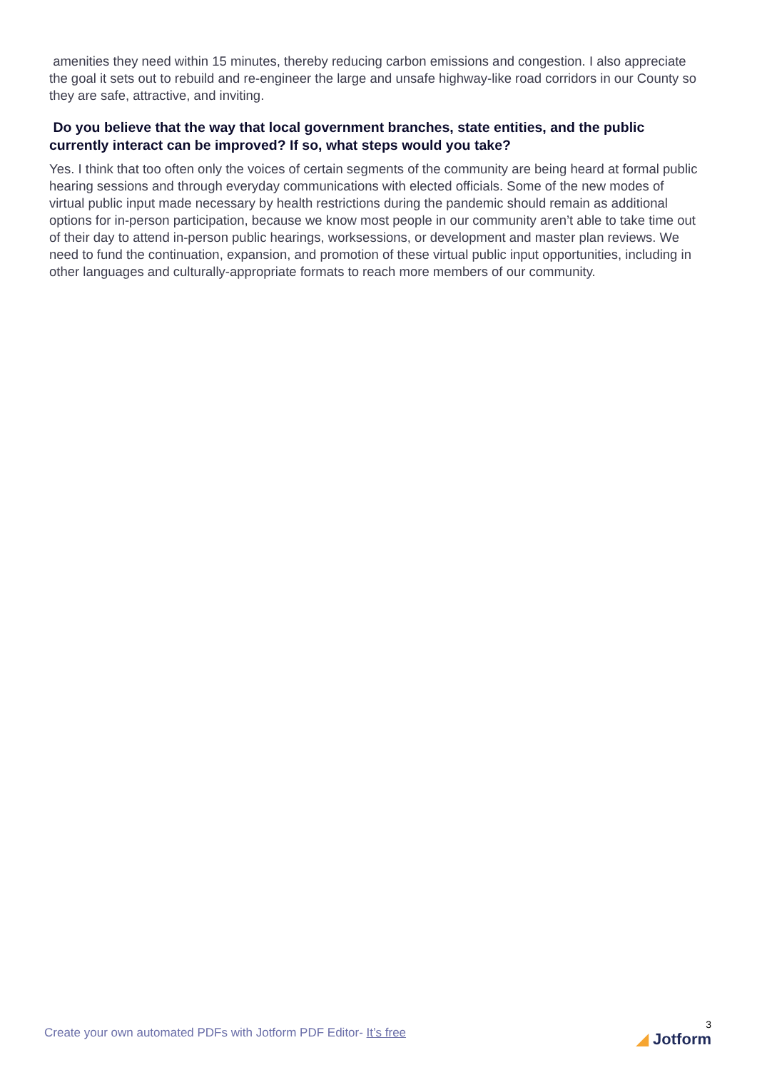amenities they need within 15 minutes, thereby reducing carbon emissions and congestion. I also appreciate the goal it sets out to rebuild and re-engineer the large and unsafe highway-like road corridors in our County so they are safe, attractive, and inviting.
Do you believe that the way that local government branches, state entities, and the public currently interact can be improved? If so, what steps would you take?
Yes. I think that too often only the voices of certain segments of the community are being heard at formal public hearing sessions and through everyday communications with elected officials. Some of the new modes of virtual public input made necessary by health restrictions during the pandemic should remain as additional options for in-person participation, because we know most people in our community aren’t able to take time out of their day to attend in-person public hearings, worksessions, or development and master plan reviews. We need to fund the continuation, expansion, and promotion of these virtual public input opportunities, including in other languages and culturally-appropriate formats to reach more members of our community.
Create your own automated PDFs with Jotform PDF Editor- It’s free
3
◢ Jotform